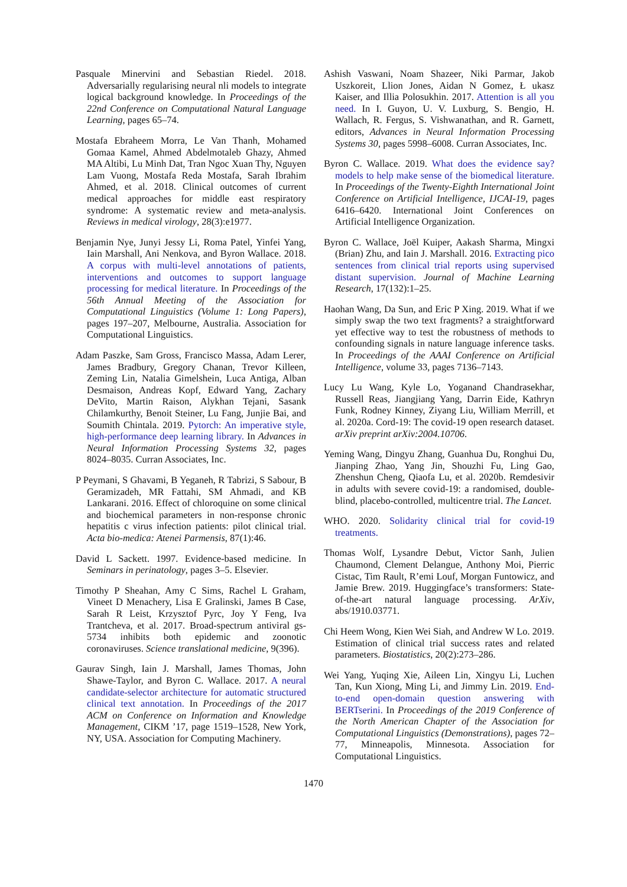Pasquale Minervini and Sebastian Riedel. 2018. Adversarially regularising neural nli models to integrate logical background knowledge. In Proceedings of the 22nd Conference on Computational Natural Language Learning, pages 65–74.
Mostafa Ebraheem Morra, Le Van Thanh, Mohamed Gomaa Kamel, Ahmed Abdelmotaleb Ghazy, Ahmed MA Altibi, Lu Minh Dat, Tran Ngoc Xuan Thy, Nguyen Lam Vuong, Mostafa Reda Mostafa, Sarah Ibrahim Ahmed, et al. 2018. Clinical outcomes of current medical approaches for middle east respiratory syndrome: A systematic review and meta-analysis. Reviews in medical virology, 28(3):e1977.
Benjamin Nye, Junyi Jessy Li, Roma Patel, Yinfei Yang, Iain Marshall, Ani Nenkova, and Byron Wallace. 2018. A corpus with multi-level annotations of patients, interventions and outcomes to support language processing for medical literature. In Proceedings of the 56th Annual Meeting of the Association for Computational Linguistics (Volume 1: Long Papers), pages 197–207, Melbourne, Australia. Association for Computational Linguistics.
Adam Paszke, Sam Gross, Francisco Massa, Adam Lerer, James Bradbury, Gregory Chanan, Trevor Killeen, Zeming Lin, Natalia Gimelshein, Luca Antiga, Alban Desmaison, Andreas Kopf, Edward Yang, Zachary DeVito, Martin Raison, Alykhan Tejani, Sasank Chilamkurthy, Benoit Steiner, Lu Fang, Junjie Bai, and Soumith Chintala. 2019. Pytorch: An imperative style, high-performance deep learning library. In Advances in Neural Information Processing Systems 32, pages 8024–8035. Curran Associates, Inc.
P Peymani, S Ghavami, B Yeganeh, R Tabrizi, S Sabour, B Geramizadeh, MR Fattahi, SM Ahmadi, and KB Lankarani. 2016. Effect of chloroquine on some clinical and biochemical parameters in non-response chronic hepatitis c virus infection patients: pilot clinical trial. Acta bio-medica: Atenei Parmensis, 87(1):46.
David L Sackett. 1997. Evidence-based medicine. In Seminars in perinatology, pages 3–5. Elsevier.
Timothy P Sheahan, Amy C Sims, Rachel L Graham, Vineet D Menachery, Lisa E Gralinski, James B Case, Sarah R Leist, Krzysztof Pyrc, Joy Y Feng, Iva Trantcheva, et al. 2017. Broad-spectrum antiviral gs-5734 inhibits both epidemic and zoonotic coronaviruses. Science translational medicine, 9(396).
Gaurav Singh, Iain J. Marshall, James Thomas, John Shawe-Taylor, and Byron C. Wallace. 2017. A neural candidate-selector architecture for automatic structured clinical text annotation. In Proceedings of the 2017 ACM on Conference on Information and Knowledge Management, CIKM ’17, page 1519–1528, New York, NY, USA. Association for Computing Machinery.
Ashish Vaswani, Noam Shazeer, Niki Parmar, Jakob Uszkoreit, Llion Jones, Aidan N Gomez, Ł ukasz Kaiser, and Illia Polosukhin. 2017. Attention is all you need. In I. Guyon, U. V. Luxburg, S. Bengio, H. Wallach, R. Fergus, S. Vishwanathan, and R. Garnett, editors, Advances in Neural Information Processing Systems 30, pages 5998–6008. Curran Associates, Inc.
Byron C. Wallace. 2019. What does the evidence say? models to help make sense of the biomedical literature. In Proceedings of the Twenty-Eighth International Joint Conference on Artificial Intelligence, IJCAI-19, pages 6416–6420. International Joint Conferences on Artificial Intelligence Organization.
Byron C. Wallace, Joël Kuiper, Aakash Sharma, Mingxi (Brian) Zhu, and Iain J. Marshall. 2016. Extracting pico sentences from clinical trial reports using supervised distant supervision. Journal of Machine Learning Research, 17(132):1–25.
Haohan Wang, Da Sun, and Eric P Xing. 2019. What if we simply swap the two text fragments? a straightforward yet effective way to test the robustness of methods to confounding signals in nature language inference tasks. In Proceedings of the AAAI Conference on Artificial Intelligence, volume 33, pages 7136–7143.
Lucy Lu Wang, Kyle Lo, Yoganand Chandrasekhar, Russell Reas, Jiangjiang Yang, Darrin Eide, Kathryn Funk, Rodney Kinney, Ziyang Liu, William Merrill, et al. 2020a. Cord-19: The covid-19 open research dataset. arXiv preprint arXiv:2004.10706.
Yeming Wang, Dingyu Zhang, Guanhua Du, Ronghui Du, Jianping Zhao, Yang Jin, Shouzhi Fu, Ling Gao, Zhenshun Cheng, Qiaofa Lu, et al. 2020b. Remdesivir in adults with severe covid-19: a randomised, double-blind, placebo-controlled, multicentre trial. The Lancet.
WHO. 2020. Solidarity clinical trial for covid-19 treatments.
Thomas Wolf, Lysandre Debut, Victor Sanh, Julien Chaumond, Clement Delangue, Anthony Moi, Pierric Cistac, Tim Rault, R’emi Louf, Morgan Funtowicz, and Jamie Brew. 2019. Huggingface’s transformers: State-of-the-art natural language processing. ArXiv, abs/1910.03771.
Chi Heem Wong, Kien Wei Siah, and Andrew W Lo. 2019. Estimation of clinical trial success rates and related parameters. Biostatistics, 20(2):273–286.
Wei Yang, Yuqing Xie, Aileen Lin, Xingyu Li, Luchen Tan, Kun Xiong, Ming Li, and Jimmy Lin. 2019. End-to-end open-domain question answering with BERTserini. In Proceedings of the 2019 Conference of the North American Chapter of the Association for Computational Linguistics (Demonstrations), pages 72–77, Minneapolis, Minnesota. Association for Computational Linguistics.
1470